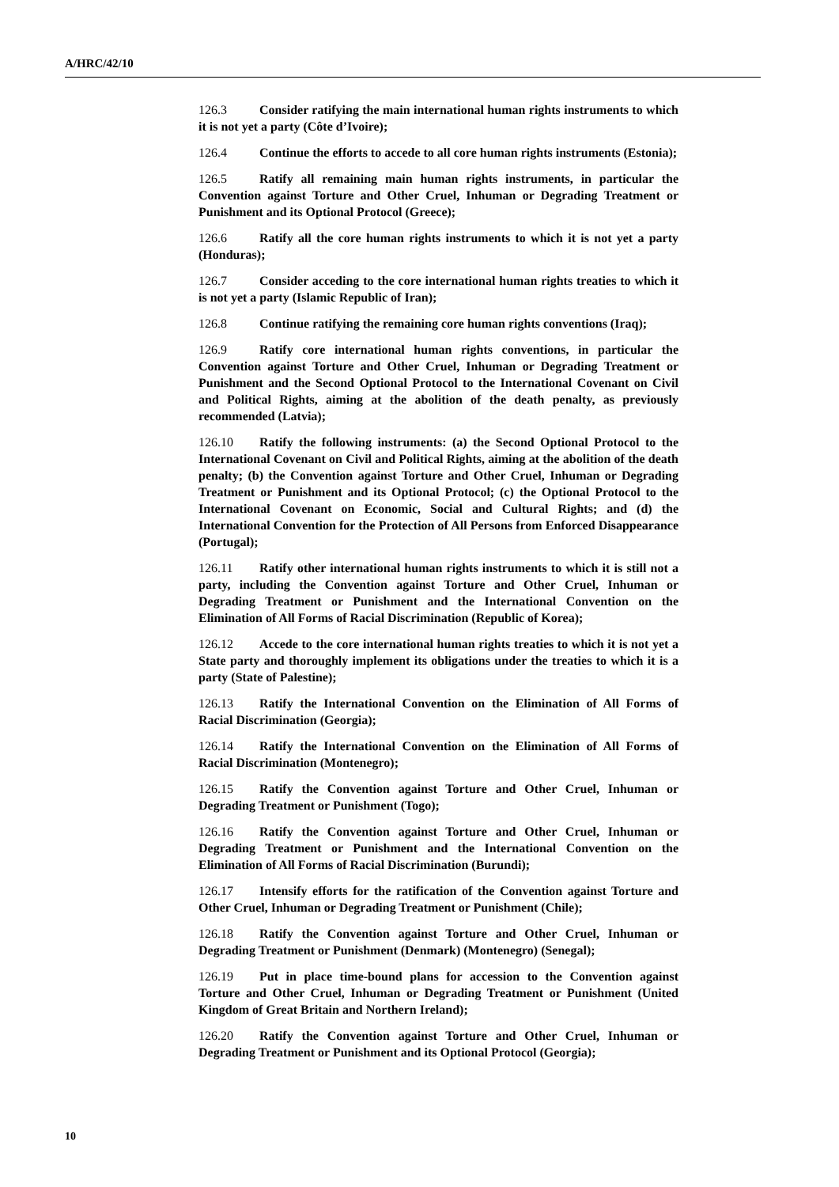A/HRC/42/10
126.3 Consider ratifying the main international human rights instruments to which it is not yet a party (Côte d’Ivoire);
126.4 Continue the efforts to accede to all core human rights instruments (Estonia);
126.5 Ratify all remaining main human rights instruments, in particular the Convention against Torture and Other Cruel, Inhuman or Degrading Treatment or Punishment and its Optional Protocol (Greece);
126.6 Ratify all the core human rights instruments to which it is not yet a party (Honduras);
126.7 Consider acceding to the core international human rights treaties to which it is not yet a party (Islamic Republic of Iran);
126.8 Continue ratifying the remaining core human rights conventions (Iraq);
126.9 Ratify core international human rights conventions, in particular the Convention against Torture and Other Cruel, Inhuman or Degrading Treatment or Punishment and the Second Optional Protocol to the International Covenant on Civil and Political Rights, aiming at the abolition of the death penalty, as previously recommended (Latvia);
126.10 Ratify the following instruments: (a) the Second Optional Protocol to the International Covenant on Civil and Political Rights, aiming at the abolition of the death penalty; (b) the Convention against Torture and Other Cruel, Inhuman or Degrading Treatment or Punishment and its Optional Protocol; (c) the Optional Protocol to the International Covenant on Economic, Social and Cultural Rights; and (d) the International Convention for the Protection of All Persons from Enforced Disappearance (Portugal);
126.11 Ratify other international human rights instruments to which it is still not a party, including the Convention against Torture and Other Cruel, Inhuman or Degrading Treatment or Punishment and the International Convention on the Elimination of All Forms of Racial Discrimination (Republic of Korea);
126.12 Accede to the core international human rights treaties to which it is not yet a State party and thoroughly implement its obligations under the treaties to which it is a party (State of Palestine);
126.13 Ratify the International Convention on the Elimination of All Forms of Racial Discrimination (Georgia);
126.14 Ratify the International Convention on the Elimination of All Forms of Racial Discrimination (Montenegro);
126.15 Ratify the Convention against Torture and Other Cruel, Inhuman or Degrading Treatment or Punishment (Togo);
126.16 Ratify the Convention against Torture and Other Cruel, Inhuman or Degrading Treatment or Punishment and the International Convention on the Elimination of All Forms of Racial Discrimination (Burundi);
126.17 Intensify efforts for the ratification of the Convention against Torture and Other Cruel, Inhuman or Degrading Treatment or Punishment (Chile);
126.18 Ratify the Convention against Torture and Other Cruel, Inhuman or Degrading Treatment or Punishment (Denmark) (Montenegro) (Senegal);
126.19 Put in place time-bound plans for accession to the Convention against Torture and Other Cruel, Inhuman or Degrading Treatment or Punishment (United Kingdom of Great Britain and Northern Ireland);
126.20 Ratify the Convention against Torture and Other Cruel, Inhuman or Degrading Treatment or Punishment and its Optional Protocol (Georgia);
10